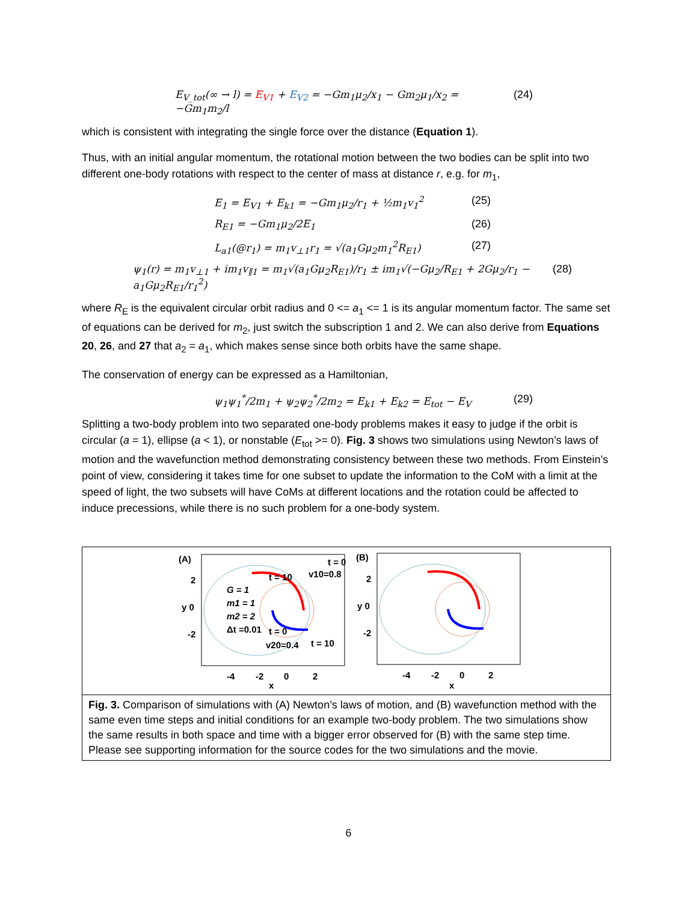E<sub>V_tot</sub>(∞ → l) = E<sub>V1</sub> + E<sub>V2</sub> = −Gm<sub>1</sub>μ<sub>2</sub>/x<sub>1</sub> − Gm<sub>2</sub>μ<sub>1</sub>/x<sub>2</sub> = −Gm<sub>1</sub>m<sub>2</sub>/l (24)
which is consistent with integrating the single force over the distance (Equation 1).
Thus, with an initial angular momentum, the rotational motion between the two bodies can be split into two different one-body rotations with respect to the center of mass at distance r, e.g. for m<sub>1</sub>,
E<sub>1</sub> = E<sub>V1</sub> + E<sub>k1</sub> = −Gm<sub>1</sub>μ<sub>2</sub>/r<sub>1</sub> + ½m<sub>1</sub>v<sub>1</sub><sup>2</sup> (25)
R<sub>E1</sub> = −Gm<sub>1</sub>μ<sub>2</sub>/2E<sub>1</sub> (26)
L<sub>a1</sub>(@r<sub>1</sub>) = m<sub>1</sub>v<sub>⊥1</sub>r<sub>1</sub> = √(a<sub>1</sub>Gμ<sub>2</sub>m<sub>1</sub><sup>2</sup>R<sub>E1</sub>) (27)
ψ<sub>1</sub>(r) = m<sub>1</sub>v<sub>⊥1</sub> + im<sub>1</sub>v<sub>∥1</sub> = m<sub>1</sub>√(a<sub>1</sub>Gμ<sub>2</sub>R<sub>E1</sub>)/r<sub>1</sub> ± im<sub>1</sub>√(−Gμ<sub>2</sub>/R<sub>E1</sub> + 2Gμ<sub>2</sub>/r<sub>1</sub> − a<sub>1</sub>Gμ<sub>2</sub>R<sub>E1</sub>/r<sub>1</sub><sup>2</sup>) (28)
where R<sub>E</sub> is the equivalent circular orbit radius and 0 <= a<sub>1</sub> <= 1 is its angular momentum factor. The same set of equations can be derived for m<sub>2</sub>, just switch the subscription 1 and 2. We can also derive from Equations 20, 26, and 27 that a<sub>2</sub> = a<sub>1</sub>, which makes sense since both orbits have the same shape.
The conservation of energy can be expressed as a Hamiltonian,
ψ<sub>1</sub>ψ<sub>1</sub><sup>*</sup>/2m<sub>1</sub> + ψ<sub>2</sub>ψ<sub>2</sub><sup>*</sup>/2m<sub>2</sub> = E<sub>k1</sub> + E<sub>k2</sub> = E<sub>tot</sub> − E<sub>V</sub> (29)
Splitting a two-body problem into two separated one-body problems makes it easy to judge if the orbit is circular (a = 1), ellipse (a < 1), or nonstable (E<sub>tot</sub> >= 0). Fig. 3 shows two simulations using Newton’s laws of motion and the wavefunction method demonstrating consistency between these two methods. From Einstein’s point of view, considering it takes time for one subset to update the information to the CoM with a limit at the speed of light, the two subsets will have CoMs at different locations and the rotation could be affected to induce precessions, while there is no such problem for a one-body system.
(A)
G = 1
m1 = 1
m2 = 2
Δt =0.01
t = 10
t = 0
v10=0.8
t = 0
v20=0.4
t = 10
2
y 0
-2
-4
-2
0
2
x
(B)
2
y 0
-2
-4
-2
0
2
x
Fig. 3. Comparison of simulations with (A) Newton’s laws of motion, and (B) wavefunction method with the same even time steps and initial conditions for an example two-body problem. The two simulations show the same results in both space and time with a bigger error observed for (B) with the same step time. Please see supporting information for the source codes for the two simulations and the movie.
6